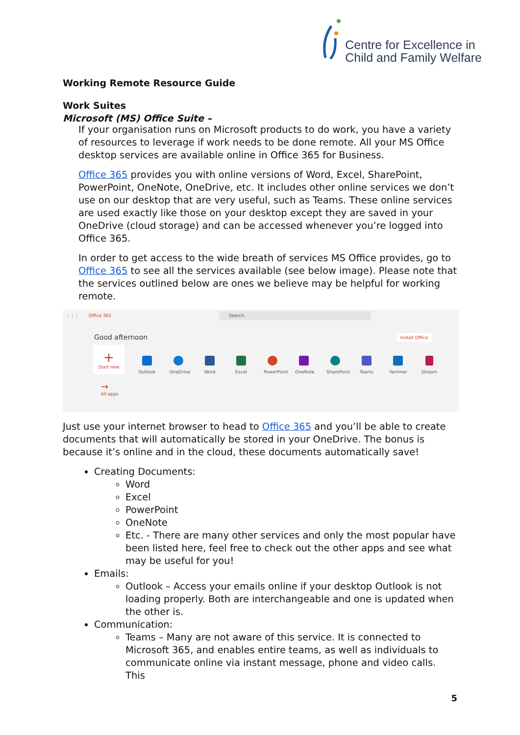Centre for Excellence in
Child and Family Welfare
Working Remote Resource Guide
Work Suites
Microsoft (MS) Office Suite –
If your organisation runs on Microsoft products to do work, you have a variety of resources to leverage if work needs to be done remote. All your MS Office desktop services are available online in Office 365 for Business.
Office 365 provides you with online versions of Word, Excel, SharePoint, PowerPoint, OneNote, OneDrive, etc. It includes other online services we don’t use on our desktop that are very useful, such as Teams. These online services are used exactly like those on your desktop except they are saved in your OneDrive (cloud storage) and can be accessed whenever you’re logged into Office 365.
In order to get access to the wide breath of services MS Office provides, go to Office 365 to see all the services available (see below image). Please note that the services outlined below are ones we believe may be helpful for working remote.
⋮⋮⋮ Office 365 Search
Good afternoon Install Office
+
Start new
Outlook
OneDrive
Word
Excel
PowerPoint
OneNote
SharePoint
Teams
Yammer
Stream
→
All apps
Just use your internet browser to head to Office 365 and you’ll be able to create documents that will automatically be stored in your OneDrive. The bonus is because it’s online and in the cloud, these documents automatically save!
Creating Documents:
Word
Excel
PowerPoint
OneNote
Etc. - There are many other services and only the most popular have been listed here, feel free to check out the other apps and see what may be useful for you!
Emails:
Outlook – Access your emails online if your desktop Outlook is not loading properly. Both are interchangeable and one is updated when the other is.
Communication:
Teams – Many are not aware of this service. It is connected to Microsoft 365, and enables entire teams, as well as individuals to communicate online via instant message, phone and video calls. This
5